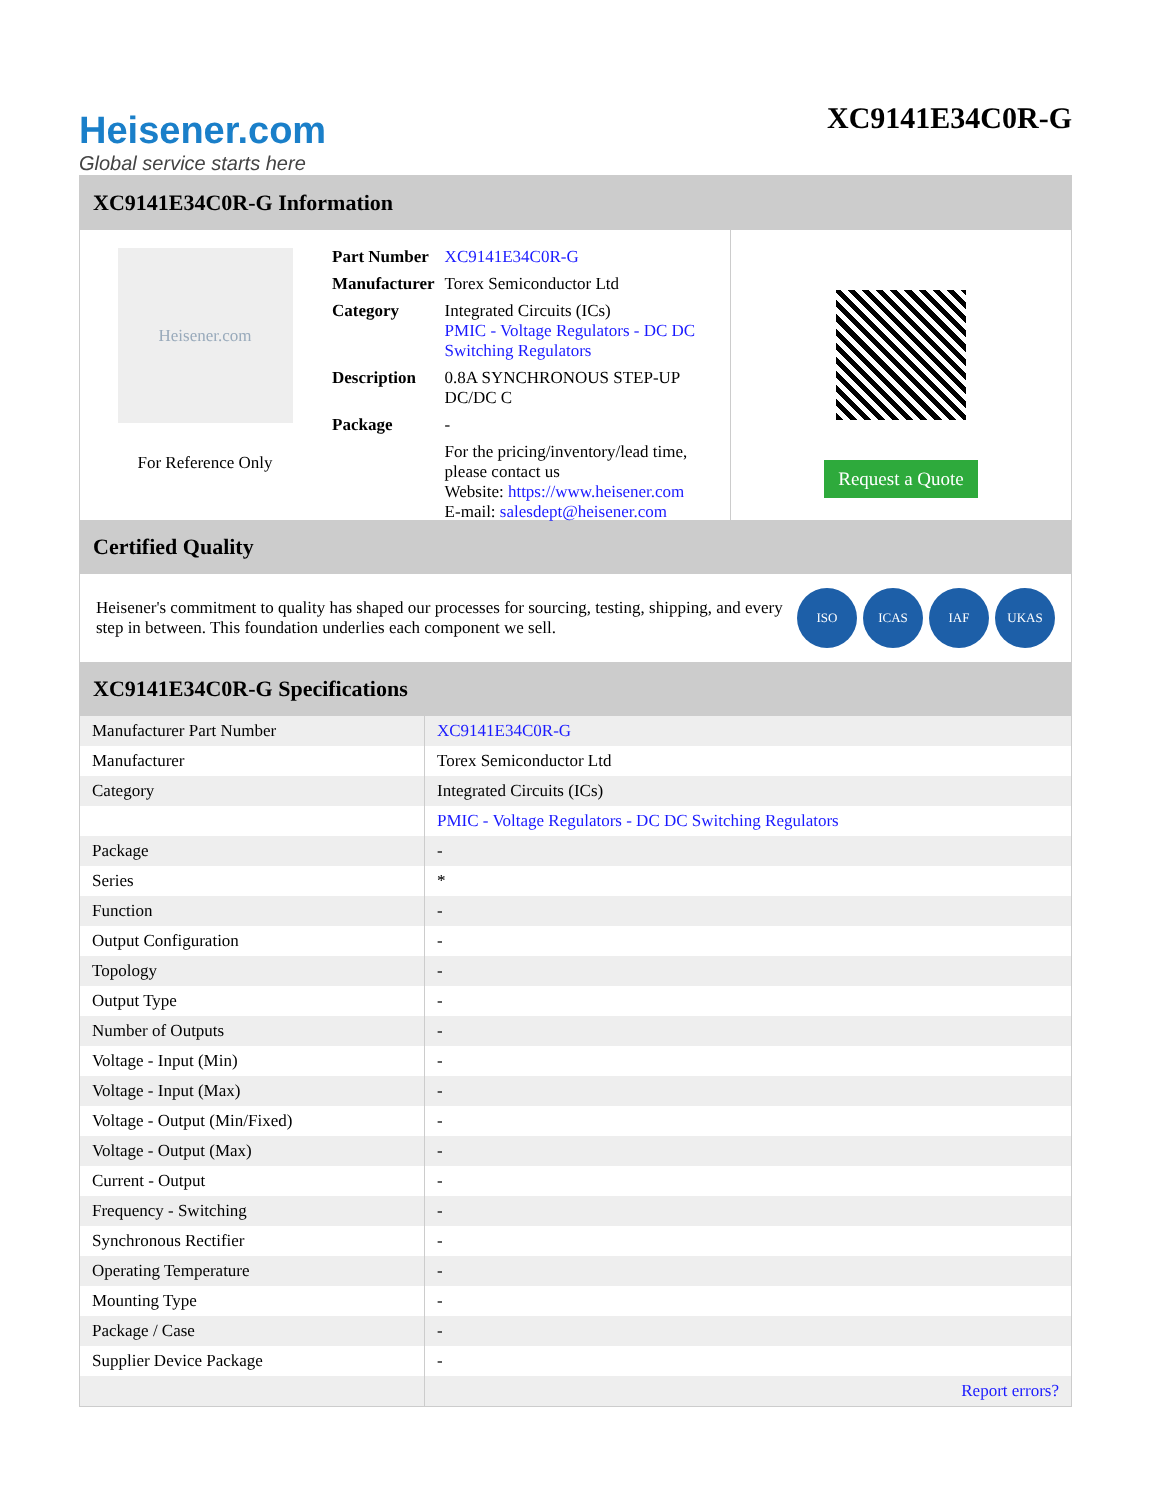Heisener.com
Global service starts here
XC9141E34C0R-G
XC9141E34C0R-G Information
Heisener.com
For Reference Only
| Part Number | XC9141E34C0R-G |
| Manufacturer | Torex Semiconductor Ltd |
| Category | Integrated Circuits (ICs) PMIC - Voltage Regulators - DC DC Switching Regulators |
| Description | 0.8A SYNCHRONOUS STEP-UP DC/DC C |
| Package | - |
| | For the pricing/inventory/lead time, please contact us Website: https://www.heisener.com E-mail: salesdept@heisener.com |
Request a Quote
Certified Quality
Heisener's commitment to quality has shaped our processes for sourcing, testing, shipping, and every step in between. This foundation underlies each component we sell.
ISO ICAS IAF UKAS
XC9141E34C0R-G Specifications
| Manufacturer Part Number | XC9141E34C0R-G |
| Manufacturer | Torex Semiconductor Ltd |
| Category | Integrated Circuits (ICs) |
| | PMIC - Voltage Regulators - DC DC Switching Regulators |
| Package | - |
| Series | * |
| Function | - |
| Output Configuration | - |
| Topology | - |
| Output Type | - |
| Number of Outputs | - |
| Voltage - Input (Min) | - |
| Voltage - Input (Max) | - |
| Voltage - Output (Min/Fixed) | - |
| Voltage - Output (Max) | - |
| Current - Output | - |
| Frequency - Switching | - |
| Synchronous Rectifier | - |
| Operating Temperature | - |
| Mounting Type | - |
| Package / Case | - |
| Supplier Device Package | - |
| | Report errors? |